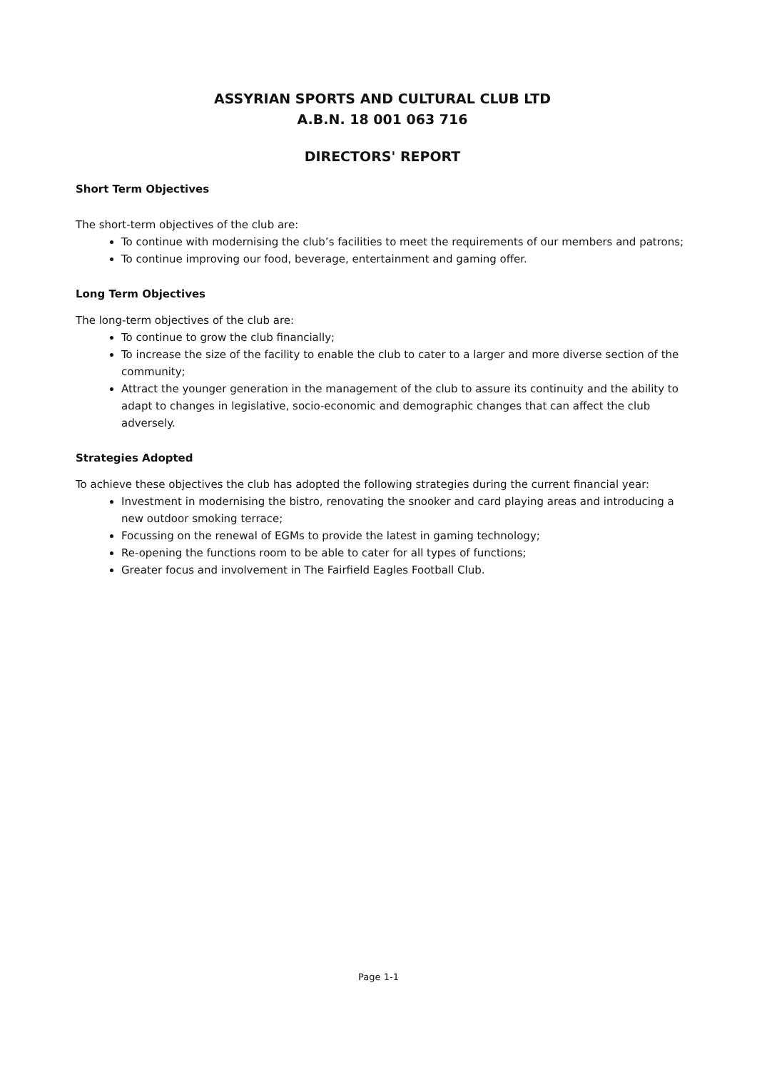ASSYRIAN SPORTS AND CULTURAL CLUB LTD
A.B.N. 18 001 063 716
DIRECTORS' REPORT
Short Term Objectives
The short-term objectives of the club are:
To continue with modernising the club’s facilities to meet the requirements of our members and patrons;
To continue improving our food, beverage, entertainment and gaming offer.
Long Term Objectives
The long-term objectives of the club are:
To continue to grow the club financially;
To increase the size of the facility to enable the club to cater to a larger and more diverse section of the community;
Attract the younger generation in the management of the club to assure its continuity and the ability to adapt to changes in legislative, socio-economic and demographic changes that can affect the club adversely.
Strategies Adopted
To achieve these objectives the club has adopted the following strategies during the current financial year:
Investment in modernising the bistro, renovating the snooker and card playing areas and introducing a new outdoor smoking terrace;
Focussing on the renewal of EGMs to provide the latest in gaming technology;
Re-opening the functions room to be able to cater for all types of functions;
Greater focus and involvement in The Fairfield Eagles Football Club.
Page 1-1